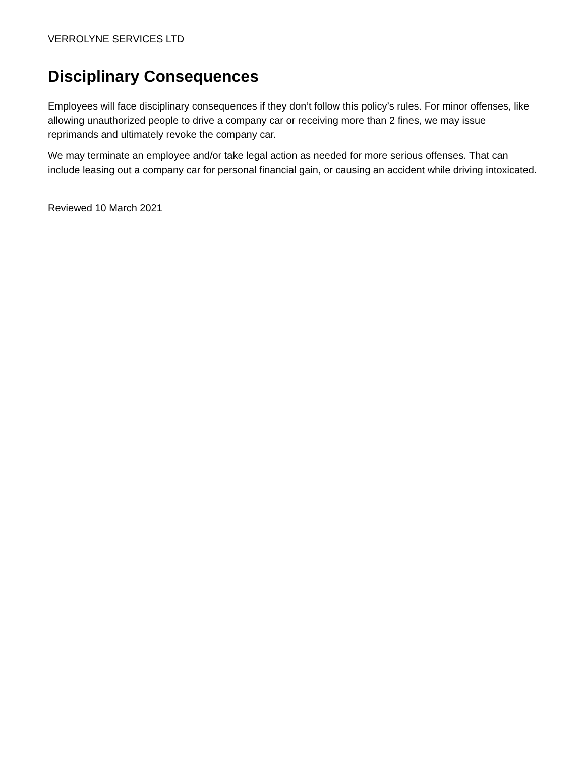VERROLYNE SERVICES LTD
Disciplinary Consequences
Employees will face disciplinary consequences if they don’t follow this policy’s rules. For minor offenses, like allowing unauthorized people to drive a company car or receiving more than 2 fines, we may issue reprimands and ultimately revoke the company car.
We may terminate an employee and/or take legal action as needed for more serious offenses. That can include leasing out a company car for personal financial gain, or causing an accident while driving intoxicated.
Reviewed 10 March 2021